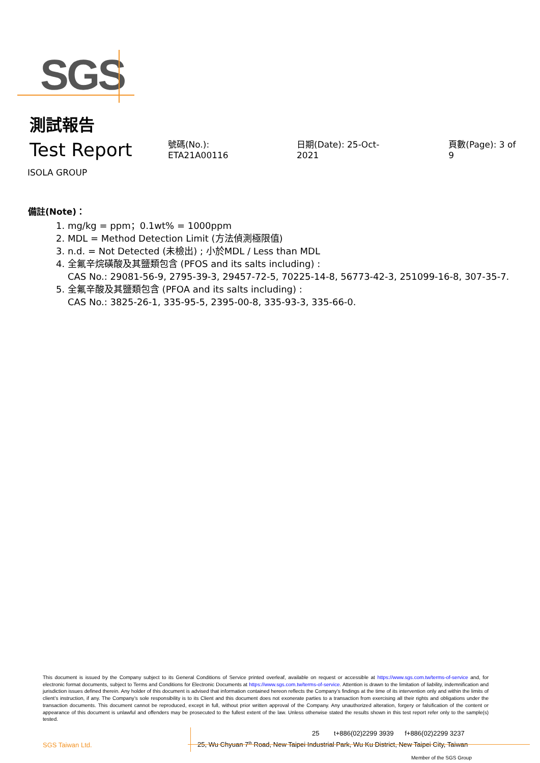SGS
測試報告
Test Report
號碼(No.): ETA21A00116 日期(Date): 25-Oct-2021 頁數(Page): 3 of 9
ISOLA GROUP
備註(Note)：
1. mg/kg = ppm；0.1wt% = 1000ppm
2. MDL = Method Detection Limit (方法偵測極限值)
3. n.d. = Not Detected (未檢出) ; 小於MDL / Less than MDL
4. 全氟辛烷磺酸及其鹽類包含 (PFOS and its salts including) :
CAS No.: 29081-56-9, 2795-39-3, 29457-72-5, 70225-14-8, 56773-42-3, 251099-16-8, 307-35-7.
5. 全氟辛酸及其鹽類包含 (PFOA and its salts including) :
CAS No.: 3825-26-1, 335-95-5, 2395-00-8, 335-93-3, 335-66-0.
This document is issued by the Company subject to its General Conditions of Service printed overleaf, available on request or accessible at https://www.sgs.com.tw/terms-of-service and, for electronic format documents, subject to Terms and Conditions for Electronic Documents at https://www.sgs.com.tw/terms-of-service. Attention is drawn to the limitation of liability, indemnification and jurisdiction issues defined therein. Any holder of this document is advised that information contained hereon reflects the Company’s findings at the time of its intervention only and within the limits of client’s instruction, if any. The Company’s sole responsibility is to its Client and this document does not exonerate parties to a transaction from exercising all their rights and obligations under the transaction documents. This document cannot be reproduced, except in full, without prior written approval of the Company. Any unauthorized alteration, forgery or falsification of the content or appearance of this document is unlawful and offenders may be prosecuted to the fullest extent of the law. Unless otherwise stated the results shown in this test report refer only to the sample(s) tested.
SGS Taiwan Ltd.
25 t+886(02)2299 3939 f+886(02)2299 3237
25, Wu Chyuan 7<sup>th</sup> Road, New Taipei Industrial Park, Wu Ku District, New Taipei City, Taiwan
Member of the SGS Group